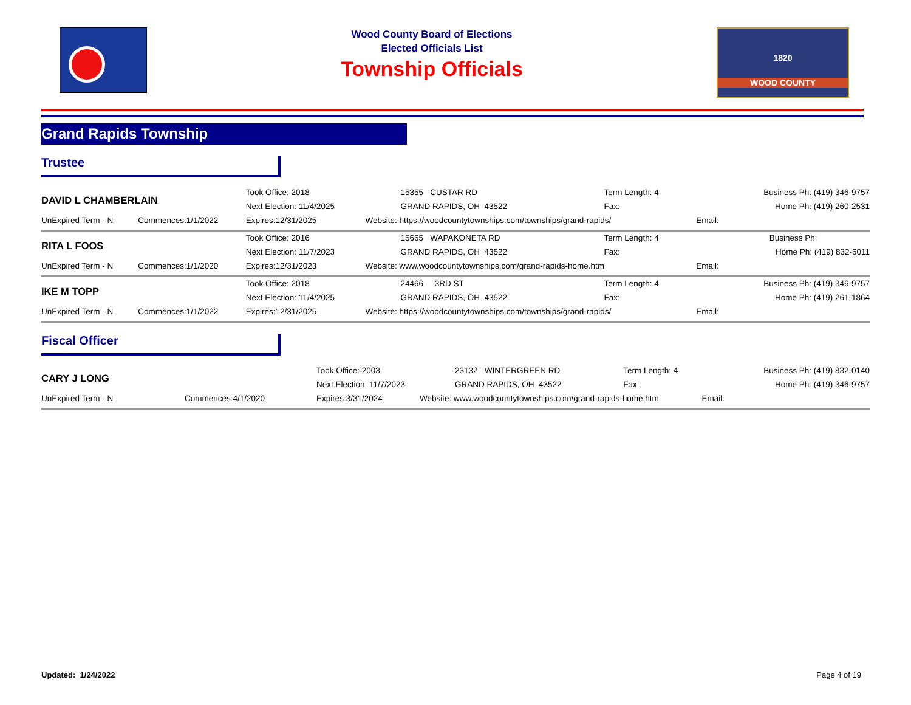Wood County Board of Elections
Elected Officials List
Township Officials
1820
WOOD COUNTY
Grand Rapids Township
Trustee
| DAVID L CHAMBERLAIN | | Took Office: 2018 | 15355 CUSTAR RD | Term Length: 4 | | Business Ph: (419) 346-9757 |
| | | Next Election: 11/4/2025 | GRAND RAPIDS, OH 43522 | Fax: | | Home Ph: (419) 260-2531 |
| UnExpired Term - N | Commences:1/1/2022 | Expires:12/31/2025 | Website: https://woodcountytownships.com/townships/grand-rapids/ | | Email: | |
| RITA L FOOS | | Took Office: 2016 | 15665 WAPAKONETA RD | Term Length: 4 | | Business Ph: |
| | | Next Election: 11/7/2023 | GRAND RAPIDS, OH 43522 | Fax: | | Home Ph: (419) 832-6011 |
| UnExpired Term - N | Commences:1/1/2020 | Expires:12/31/2023 | Website: www.woodcountytownships.com/grand-rapids-home.htm | | Email: | |
| IKE M TOPP | | Took Office: 2018 | 24466 3RD ST | Term Length: 4 | | Business Ph: (419) 346-9757 |
| | | Next Election: 11/4/2025 | GRAND RAPIDS, OH 43522 | Fax: | | Home Ph: (419) 261-1864 |
| UnExpired Term - N | Commences:1/1/2022 | Expires:12/31/2025 | Website: https://woodcountytownships.com/townships/grand-rapids/ | | Email: | |
Fiscal Officer
| CARY J LONG | | Took Office: 2003 | 23132 WINTERGREEN RD | Term Length: 4 | | Business Ph: (419) 832-0140 |
| | | Next Election: 11/7/2023 | GRAND RAPIDS, OH 43522 | Fax: | | Home Ph: (419) 346-9757 |
| UnExpired Term - N | Commences:4/1/2020 | Expires:3/31/2024 | Website: www.woodcountytownships.com/grand-rapids-home.htm | | Email: | |
Updated: 1/24/2022 Page 4 of 19